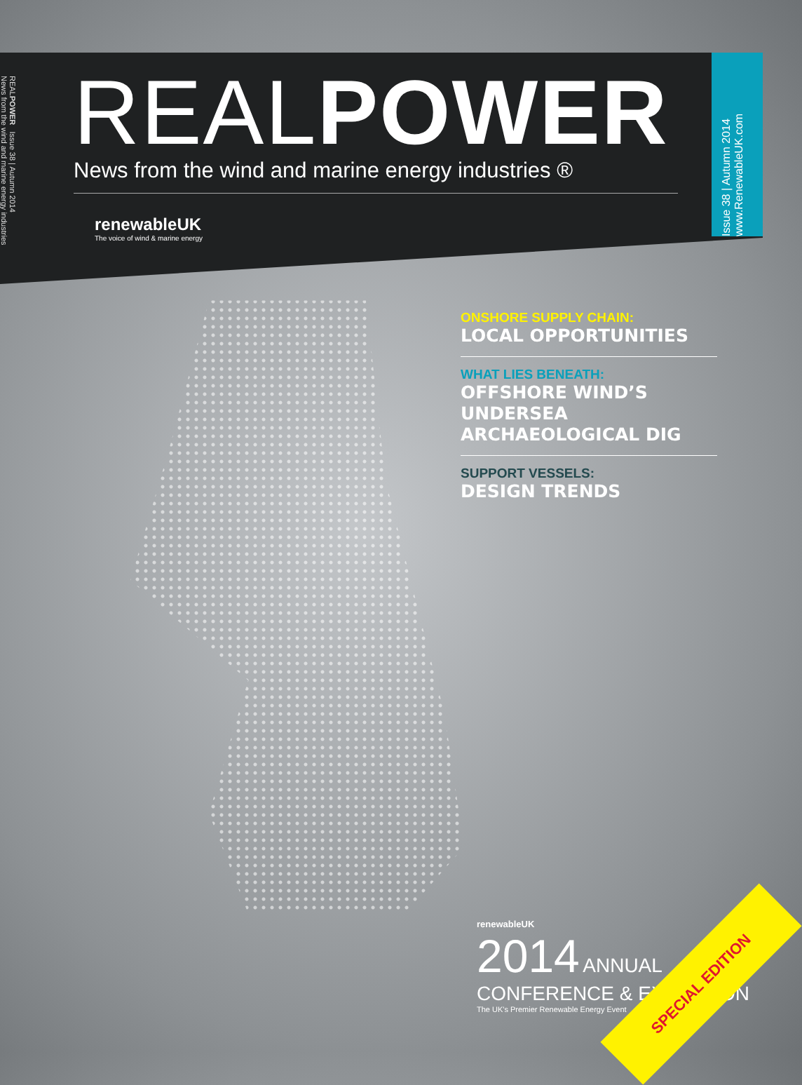REALPOWER Issue 38 | Autumn 2014
News from the wind and marine energy industries
Issue 38 | Autumn 2014
www.RenewableUK.com
REALPOWER
News from the wind and marine energy industries ®
renewableUK
The voice of wind & marine energy
ONSHORE SUPPLY CHAIN:
LOCAL OPPORTUNITIES
WHAT LIES BENEATH:
OFFSHORE WIND’S UNDERSEA ARCHAEOLOGICAL DIG
SUPPORT VESSELS:
DESIGN TRENDS
renewableUK
2014 ANNUAL CONFERENCE & EXHIBITION
The UK's Premier Renewable Energy Event
SPECIAL EDITION